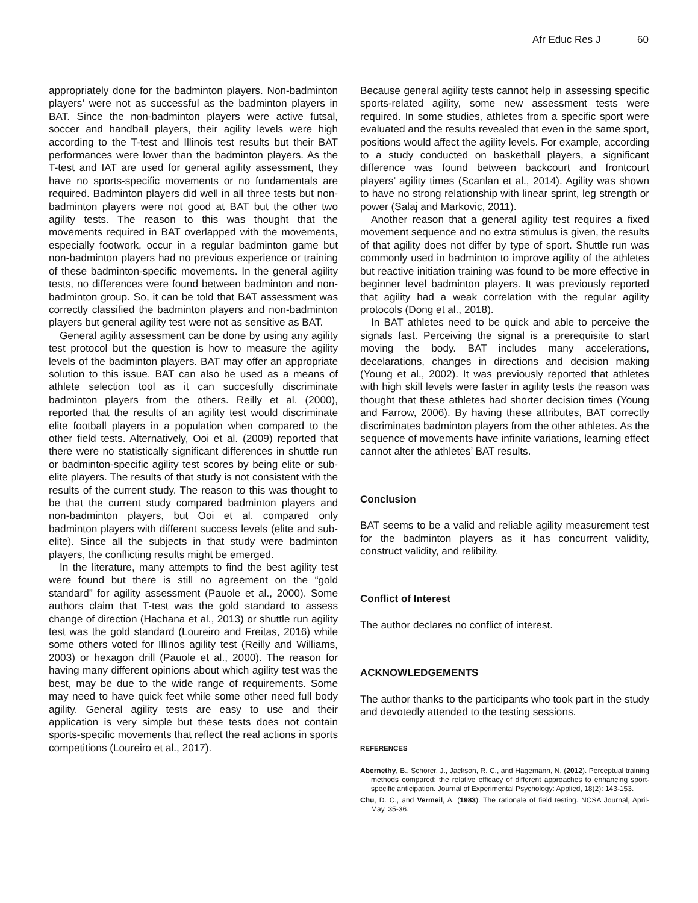Afr Educ Res J 60
appropriately done for the badminton players. Non-badminton players’ were not as successful as the badminton players in BAT. Since the non-badminton players were active futsal, soccer and handball players, their agility levels were high according to the T-test and Illinois test results but their BAT performances were lower than the badminton players. As the T-test and IAT are used for general agility assessment, they have no sports-specific movements or no fundamentals are required. Badminton players did well in all three tests but non-badminton players were not good at BAT but the other two agility tests. The reason to this was thought that the movements required in BAT overlapped with the movements, especially footwork, occur in a regular badminton game but non-badminton players had no previous experience or training of these badminton-specific movements. In the general agility tests, no differences were found between badminton and non-badminton group. So, it can be told that BAT assessment was correctly classified the badminton players and non-badminton players but general agility test were not as sensitive as BAT.
General agility assessment can be done by using any agility test protocol but the question is how to measure the agility levels of the badminton players. BAT may offer an appropriate solution to this issue. BAT can also be used as a means of athlete selection tool as it can succesfully discriminate badminton players from the others. Reilly et al. (2000), reported that the results of an agility test would discriminate elite football players in a population when compared to the other field tests. Alternatively, Ooi et al. (2009) reported that there were no statistically significant differences in shuttle run or badminton-specific agility test scores by being elite or sub-elite players. The results of that study is not consistent with the results of the current study. The reason to this was thought to be that the current study compared badminton players and non-badminton players, but Ooi et al. compared only badminton players with different success levels (elite and sub-elite). Since all the subjects in that study were badminton players, the conflicting results might be emerged.
In the literature, many attempts to find the best agility test were found but there is still no agreement on the “gold standard” for agility assessment (Pauole et al., 2000). Some authors claim that T-test was the gold standard to assess change of direction (Hachana et al., 2013) or shuttle run agility test was the gold standard (Loureiro and Freitas, 2016) while some others voted for Illinos agility test (Reilly and Williams, 2003) or hexagon drill (Pauole et al., 2000). The reason for having many different opinions about which agility test was the best, may be due to the wide range of requirements. Some may need to have quick feet while some other need full body agility. General agility tests are easy to use and their application is very simple but these tests does not contain sports-specific movements that reflect the real actions in sports competitions (Loureiro et al., 2017).
Because general agility tests cannot help in assessing specific sports-related agility, some new assessment tests were required. In some studies, athletes from a specific sport were evaluated and the results revealed that even in the same sport, positions would affect the agility levels. For example, according to a study conducted on basketball players, a significant difference was found between backcourt and frontcourt players’ agility times (Scanlan et al., 2014). Agility was shown to have no strong relationship with linear sprint, leg strength or power (Salaj and Markovic, 2011).
Another reason that a general agility test requires a fixed movement sequence and no extra stimulus is given, the results of that agility does not differ by type of sport. Shuttle run was commonly used in badminton to improve agility of the athletes but reactive initiation training was found to be more effective in beginner level badminton players. It was previously reported that agility had a weak correlation with the regular agility protocols (Dong et al., 2018).
In BAT athletes need to be quick and able to perceive the signals fast. Perceiving the signal is a prerequisite to start moving the body. BAT includes many accelerations, decelarations, changes in directions and decision making (Young et al., 2002). It was previously reported that athletes with high skill levels were faster in agility tests the reason was thought that these athletes had shorter decision times (Young and Farrow, 2006). By having these attributes, BAT correctly discriminates badminton players from the other athletes. As the sequence of movements have infinite variations, learning effect cannot alter the athletes’ BAT results.
Conclusion
BAT seems to be a valid and reliable agility measurement test for the badminton players as it has concurrent validity, construct validity, and relibility.
Conflict of Interest
The author declares no conflict of interest.
ACKNOWLEDGEMENTS
The author thanks to the participants who took part in the study and devotedly attended to the testing sessions.
REFERENCES
Abernethy, B., Schorer, J., Jackson, R. C., and Hagemann, N. (2012). Perceptual training methods compared: the relative efficacy of different approaches to enhancing sport-specific anticipation. Journal of Experimental Psychology: Applied, 18(2): 143-153.
Chu, D. C., and Vermeil, A. (1983). The rationale of field testing. NCSA Journal, April-May, 35-36.